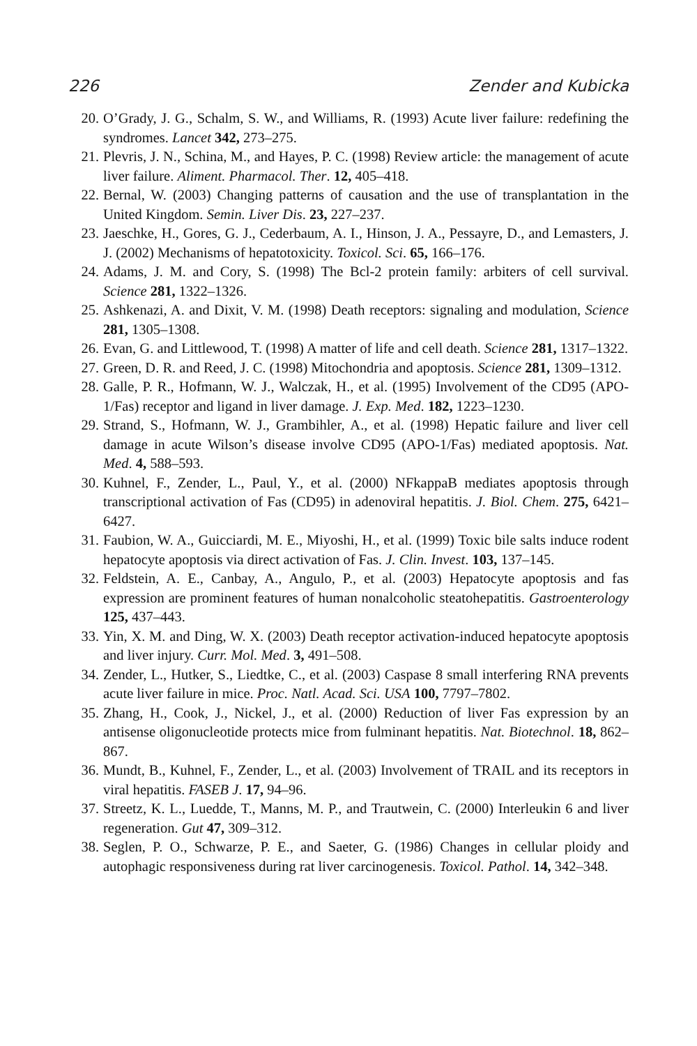226 Zender and Kubicka
20. O’Grady, J. G., Schalm, S. W., and Williams, R. (1993) Acute liver failure: redefining the syndromes. Lancet 342, 273–275.
21. Plevris, J. N., Schina, M., and Hayes, P. C. (1998) Review article: the management of acute liver failure. Aliment. Pharmacol. Ther. 12, 405–418.
22. Bernal, W. (2003) Changing patterns of causation and the use of transplantation in the United Kingdom. Semin. Liver Dis. 23, 227–237.
23. Jaeschke, H., Gores, G. J., Cederbaum, A. I., Hinson, J. A., Pessayre, D., and Lemasters, J. J. (2002) Mechanisms of hepatotoxicity. Toxicol. Sci. 65, 166–176.
24. Adams, J. M. and Cory, S. (1998) The Bcl-2 protein family: arbiters of cell survival. Science 281, 1322–1326.
25. Ashkenazi, A. and Dixit, V. M. (1998) Death receptors: signaling and modulation, Science 281, 1305–1308.
26. Evan, G. and Littlewood, T. (1998) A matter of life and cell death. Science 281, 1317–1322.
27. Green, D. R. and Reed, J. C. (1998) Mitochondria and apoptosis. Science 281, 1309–1312.
28. Galle, P. R., Hofmann, W. J., Walczak, H., et al. (1995) Involvement of the CD95 (APO-1/Fas) receptor and ligand in liver damage. J. Exp. Med. 182, 1223–1230.
29. Strand, S., Hofmann, W. J., Grambihler, A., et al. (1998) Hepatic failure and liver cell damage in acute Wilson’s disease involve CD95 (APO-1/Fas) mediated apoptosis. Nat. Med. 4, 588–593.
30. Kuhnel, F., Zender, L., Paul, Y., et al. (2000) NFkappaB mediates apoptosis through transcriptional activation of Fas (CD95) in adenoviral hepatitis. J. Biol. Chem. 275, 6421–6427.
31. Faubion, W. A., Guicciardi, M. E., Miyoshi, H., et al. (1999) Toxic bile salts induce rodent hepatocyte apoptosis via direct activation of Fas. J. Clin. Invest. 103, 137–145.
32. Feldstein, A. E., Canbay, A., Angulo, P., et al. (2003) Hepatocyte apoptosis and fas expression are prominent features of human nonalcoholic steatohepatitis. Gastroenterology 125, 437–443.
33. Yin, X. M. and Ding, W. X. (2003) Death receptor activation-induced hepatocyte apoptosis and liver injury. Curr. Mol. Med. 3, 491–508.
34. Zender, L., Hutker, S., Liedtke, C., et al. (2003) Caspase 8 small interfering RNA prevents acute liver failure in mice. Proc. Natl. Acad. Sci. USA 100, 7797–7802.
35. Zhang, H., Cook, J., Nickel, J., et al. (2000) Reduction of liver Fas expression by an antisense oligonucleotide protects mice from fulminant hepatitis. Nat. Biotechnol. 18, 862–867.
36. Mundt, B., Kuhnel, F., Zender, L., et al. (2003) Involvement of TRAIL and its receptors in viral hepatitis. FASEB J. 17, 94–96.
37. Streetz, K. L., Luedde, T., Manns, M. P., and Trautwein, C. (2000) Interleukin 6 and liver regeneration. Gut 47, 309–312.
38. Seglen, P. O., Schwarze, P. E., and Saeter, G. (1986) Changes in cellular ploidy and autophagic responsiveness during rat liver carcinogenesis. Toxicol. Pathol. 14, 342–348.